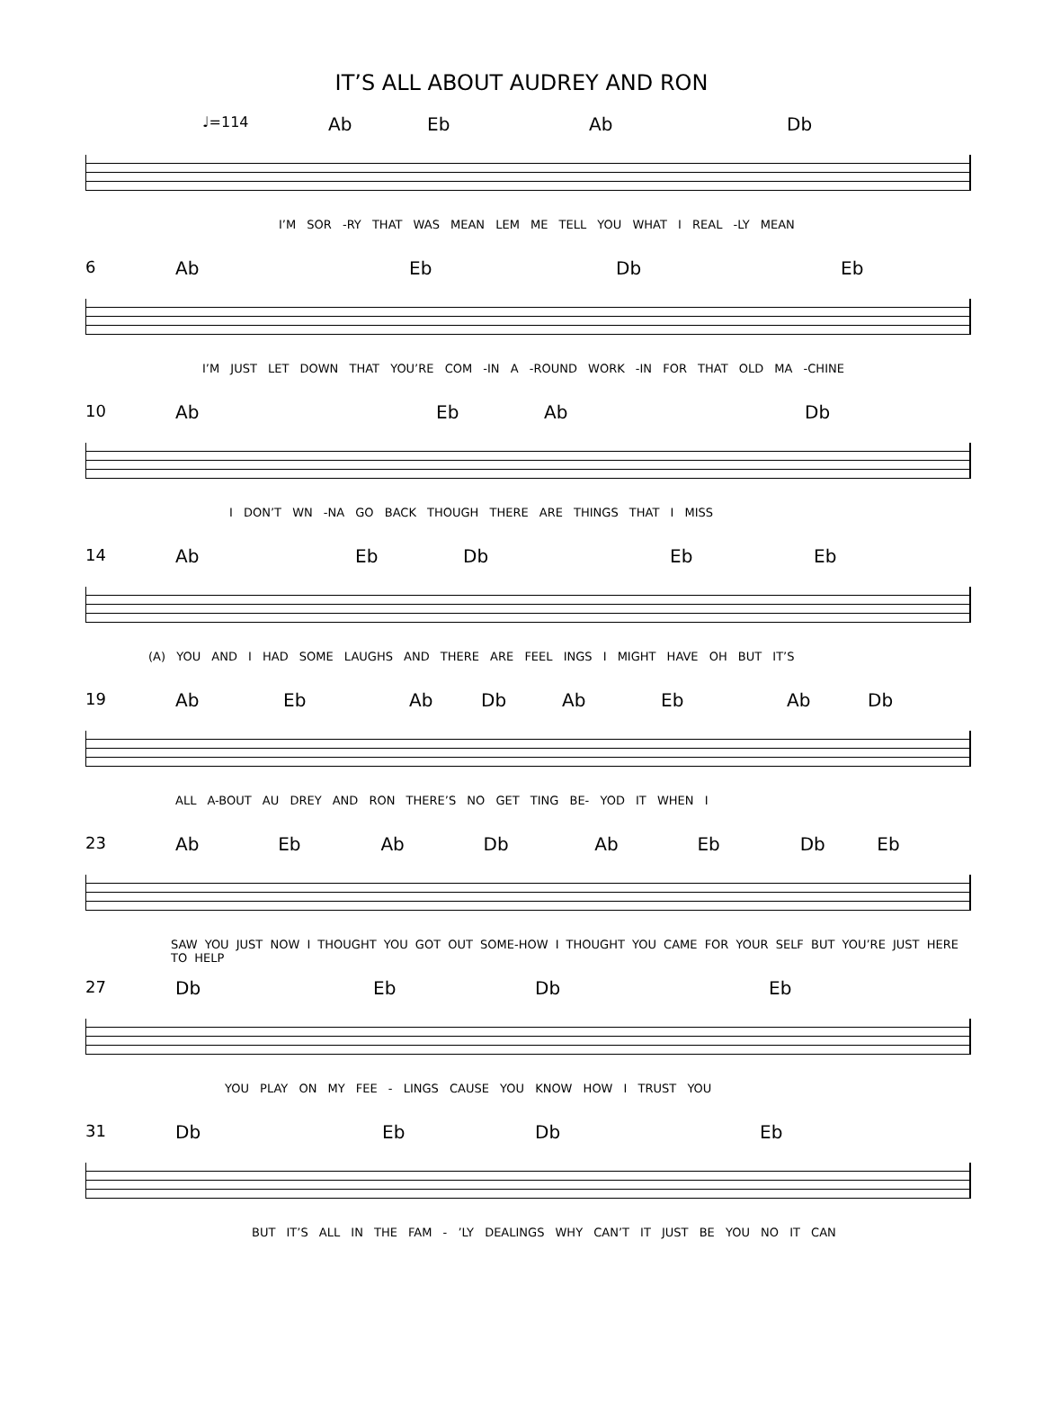IT’S ALL ABOUT AUDREY AND RON
♩=114
Ab Eb Ab Db
I’M SOR -RY THAT WAS MEAN LEM ME TELL YOU WHAT I REAL -LY MEAN
6
Ab Eb Db Eb
I’M JUST LET DOWN THAT YOU’RE COM -IN A -ROUND WORK -IN FOR THAT OLD MA -CHINE
10
Ab Eb Ab Db
I DON’T WN -NA GO BACK THOUGH THERE ARE THINGS THAT I MISS
14
Ab Eb Db Eb Eb
(A) YOU AND I HAD SOME LAUGHS AND THERE ARE FEEL INGS I MIGHT HAVE OH BUT IT’S
19
Ab Eb Ab Db Ab Eb Ab Db
ALL A-BOUT AU DREY AND RON THERE’S NO GET TING BE- YOD IT WHEN I
23
Ab Eb Ab Db Ab Eb Db Eb
SAW YOU JUST NOW I THOUGHT YOU GOT OUT SOME-HOW I THOUGHT YOU CAME FOR YOUR SELF BUT YOU’RE JUST HERE TO HELP
27
Db Eb Db Eb
YOU PLAY ON MY FEE - LINGS CAUSE YOU KNOW HOW I TRUST YOU
31
Db Eb Db Eb
BUT IT’S ALL IN THE FAM - ’LY DEALINGS WHY CAN’T IT JUST BE YOU NO IT CAN